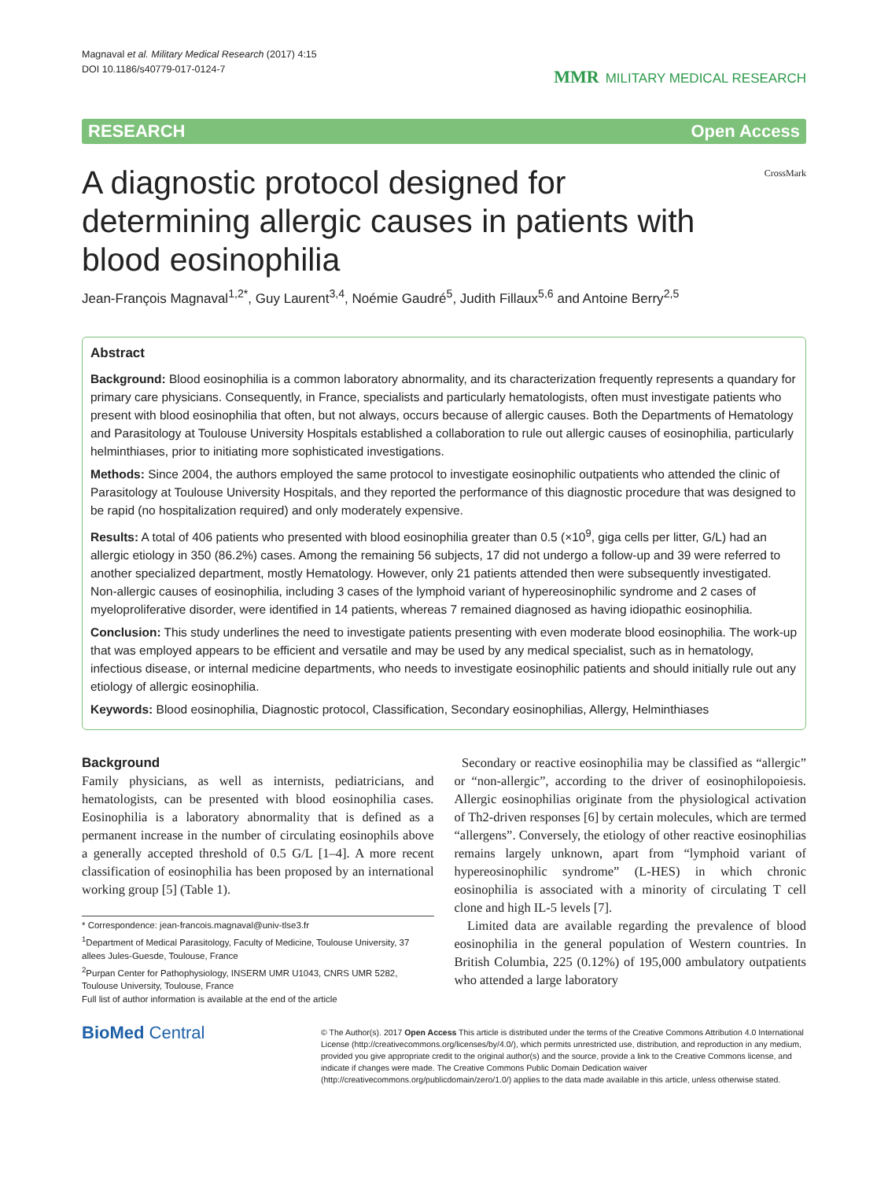Magnaval et al. Military Medical Research (2017) 4:15
DOI 10.1186/s40779-017-0124-7
MMR MILITARY MEDICAL RESEARCH
RESEARCH Open Access
A diagnostic protocol designed for determining allergic causes in patients with blood eosinophilia
CrossMark
Jean-François Magnaval<sup>1,2*</sup>, Guy Laurent<sup>3,4</sup>, Noémie Gaudré<sup>5</sup>, Judith Fillaux<sup>5,6</sup> and Antoine Berry<sup>2,5</sup>
Abstract
Background: Blood eosinophilia is a common laboratory abnormality, and its characterization frequently represents a quandary for primary care physicians. Consequently, in France, specialists and particularly hematologists, often must investigate patients who present with blood eosinophilia that often, but not always, occurs because of allergic causes. Both the Departments of Hematology and Parasitology at Toulouse University Hospitals established a collaboration to rule out allergic causes of eosinophilia, particularly helminthiases, prior to initiating more sophisticated investigations.
Methods: Since 2004, the authors employed the same protocol to investigate eosinophilic outpatients who attended the clinic of Parasitology at Toulouse University Hospitals, and they reported the performance of this diagnostic procedure that was designed to be rapid (no hospitalization required) and only moderately expensive.
Results: A total of 406 patients who presented with blood eosinophilia greater than 0.5 (×10<sup>9</sup>, giga cells per litter, G/L) had an allergic etiology in 350 (86.2%) cases. Among the remaining 56 subjects, 17 did not undergo a follow-up and 39 were referred to another specialized department, mostly Hematology. However, only 21 patients attended then were subsequently investigated. Non-allergic causes of eosinophilia, including 3 cases of the lymphoid variant of hypereosinophilic syndrome and 2 cases of myeloproliferative disorder, were identified in 14 patients, whereas 7 remained diagnosed as having idiopathic eosinophilia.
Conclusion: This study underlines the need to investigate patients presenting with even moderate blood eosinophilia. The work-up that was employed appears to be efficient and versatile and may be used by any medical specialist, such as in hematology, infectious disease, or internal medicine departments, who needs to investigate eosinophilic patients and should initially rule out any etiology of allergic eosinophilia.
Keywords: Blood eosinophilia, Diagnostic protocol, Classification, Secondary eosinophilias, Allergy, Helminthiases
Background
Family physicians, as well as internists, pediatricians, and hematologists, can be presented with blood eosinophilia cases. Eosinophilia is a laboratory abnormality that is defined as a permanent increase in the number of circulating eosinophils above a generally accepted threshold of 0.5 G/L [1–4]. A more recent classification of eosinophilia has been proposed by an international working group [5] (Table 1).
* Correspondence: jean-francois.magnaval@univ-tlse3.fr
<sup>1</sup> Department of Medical Parasitology, Faculty of Medicine, Toulouse University, 37 allees Jules-Guesde, Toulouse, France
<sup>2</sup> Purpan Center for Pathophysiology, INSERM UMR U1043, CNRS UMR 5282, Toulouse University, Toulouse, France
Full list of author information is available at the end of the article
Secondary or reactive eosinophilia may be classified as “allergic” or “non-allergic”, according to the driver of eosinophilopoiesis. Allergic eosinophilias originate from the physiological activation of Th2-driven responses [6] by certain molecules, which are termed “allergens”. Conversely, the etiology of other reactive eosinophilias remains largely unknown, apart from “lymphoid variant of hypereosinophilic syndrome” (L-HES) in which chronic eosinophilia is associated with a minority of circulating T cell clone and high IL-5 levels [7].
Limited data are available regarding the prevalence of blood eosinophilia in the general population of Western countries. In British Columbia, 225 (0.12%) of 195,000 ambulatory outpatients who attended a large laboratory
BioMed Central
© The Author(s). 2017 Open Access This article is distributed under the terms of the Creative Commons Attribution 4.0 International License (http://creativecommons.org/licenses/by/4.0/), which permits unrestricted use, distribution, and reproduction in any medium, provided you give appropriate credit to the original author(s) and the source, provide a link to the Creative Commons license, and indicate if changes were made. The Creative Commons Public Domain Dedication waiver (http://creativecommons.org/publicdomain/zero/1.0/) applies to the data made available in this article, unless otherwise stated.